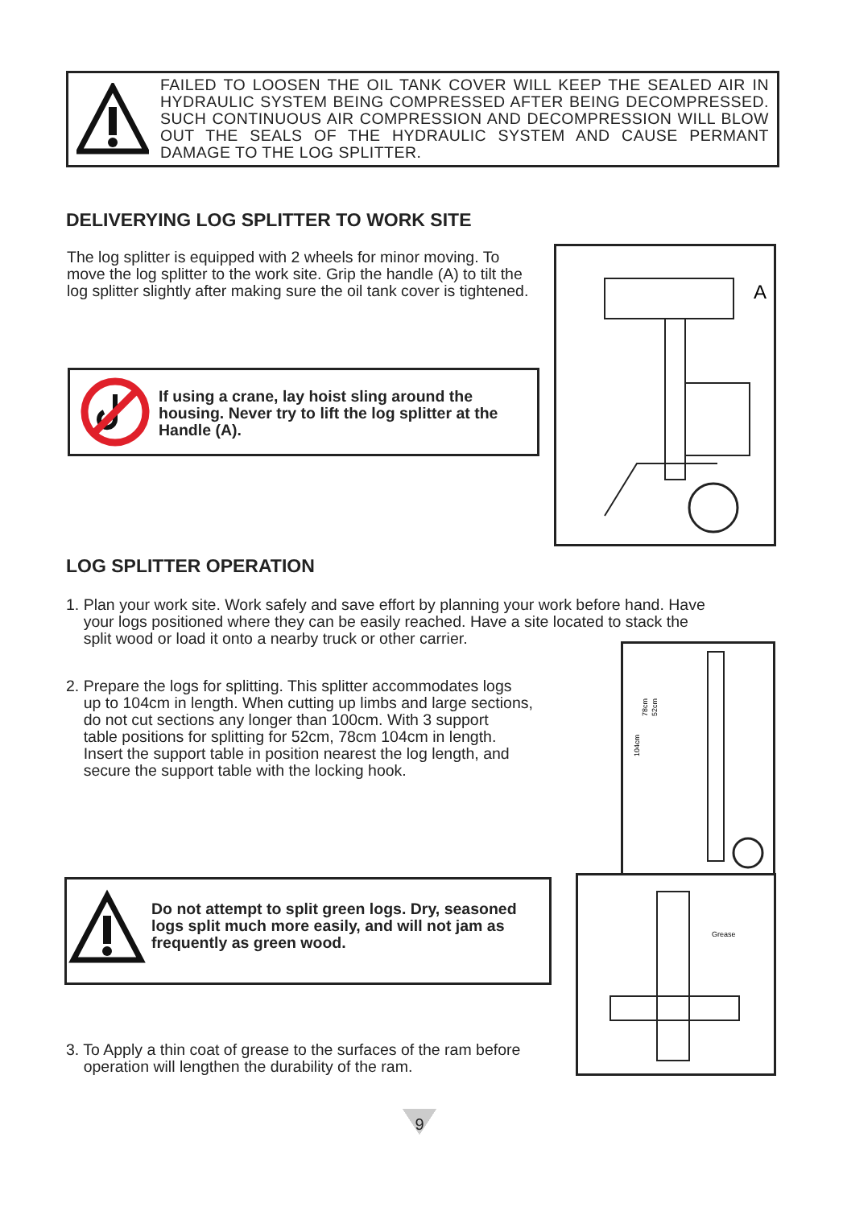FAILED TO LOOSEN THE OIL TANK COVER WILL KEEP THE SEALED AIR IN HYDRAULIC SYSTEM BEING COMPRESSED AFTER BEING DECOMPRESSED. SUCH CONTINUOUS AIR COMPRESSION AND DECOMPRESSION WILL BLOW OUT THE SEALS OF THE HYDRAULIC SYSTEM AND CAUSE PERMANT DAMAGE TO THE LOG SPLITTER.
DELIVERYING LOG SPLITTER TO WORK SITE
The log splitter is equipped with 2 wheels for minor moving. To move the log splitter to the work site. Grip the handle (A) to tilt the log splitter slightly after making sure the oil tank cover is tightened.
If using a crane, lay hoist sling around the housing. Never try to lift the log splitter at the Handle (A).
A
LOG SPLITTER OPERATION
1. Plan your work site. Work safely and save effort by planning your work before hand. Have
your logs positioned where they can be easily reached. Have a site located to stack the
split wood or load it onto a nearby truck or other carrier.
2. Prepare the logs for splitting. This splitter accommodates logs
up to 104cm in length. When cutting up limbs and large sections,
do not cut sections any longer than 100cm. With 3 support
table positions for splitting for 52cm, 78cm 104cm in length.
Insert the support table in position nearest the log length, and
secure the support table with the locking hook.
104cm
78cm
52cm
Do not attempt to split green logs. Dry, seasoned logs split much more easily, and will not jam as frequently as green wood.
Grease
3. To Apply a thin coat of grease to the surfaces of the ram before
operation will lengthen the durability of the ram.
9